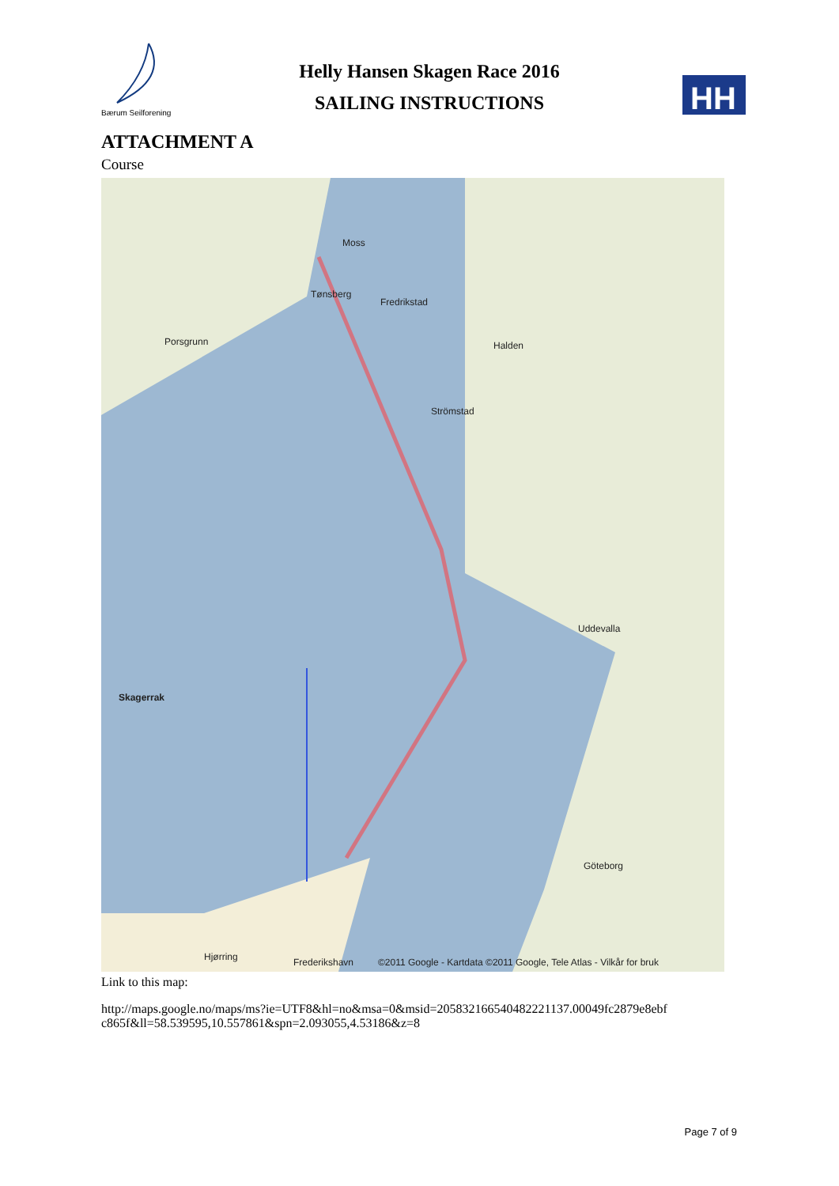Bærum Seilforening
Helly Hansen Skagen Race 2016
SAILING INSTRUCTIONS
HH
ATTACHMENT A
Course
Moss
Fredrikstad
Tønsberg
Porsgrunn Halden
Strömstad
Skagerrak
Uddevalla
Göteborg
Hjørring Frederikshavn ©2011 Google - Kartdata ©2011 Google, Tele Atlas - Vilkår for bruk
Link to this map:
http://maps.google.no/maps/ms?ie=UTF8&hl=no&msa=0&msid=205832166540482221137.00049fc2879e8ebf c865f&ll=58.539595,10.557861&spn=2.093055,4.53186&z=8
Page 7 of 9